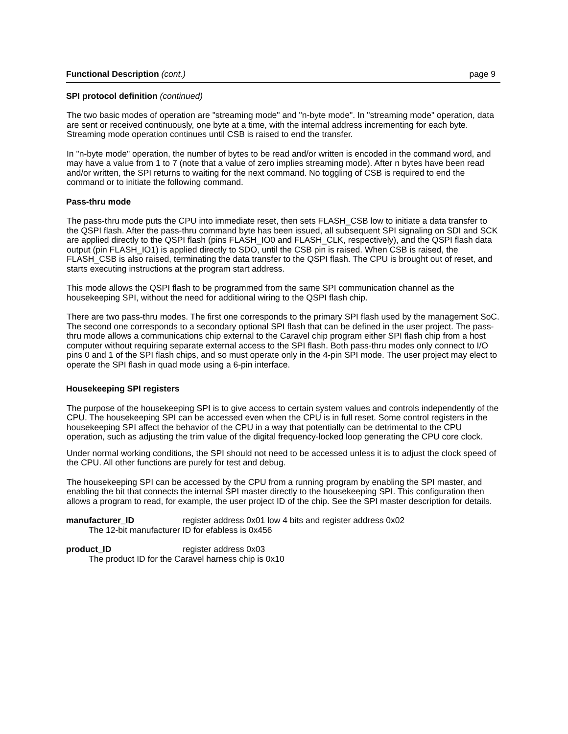Functional Description (cont.) page 9
SPI protocol definition (continued)
The two basic modes of operation are "streaming mode" and "n-byte mode". In "streaming mode" operation, data are sent or received continuously, one byte at a time, with the internal address incrementing for each byte. Streaming mode operation continues until CSB is raised to end the transfer.
In "n-byte mode" operation, the number of bytes to be read and/or written is encoded in the command word, and may have a value from 1 to 7 (note that a value of zero implies streaming mode). After n bytes have been read and/or written, the SPI returns to waiting for the next command. No toggling of CSB is required to end the command or to initiate the following command.
Pass-thru mode
The pass-thru mode puts the CPU into immediate reset, then sets FLASH_CSB low to initiate a data transfer to the QSPI flash. After the pass-thru command byte has been issued, all subsequent SPI signaling on SDI and SCK are applied directly to the QSPI flash (pins FLASH_IO0 and FLASH_CLK, respectively), and the QSPI flash data output (pin FLASH_IO1) is applied directly to SDO, until the CSB pin is raised. When CSB is raised, the FLASH_CSB is also raised, terminating the data transfer to the QSPI flash. The CPU is brought out of reset, and starts executing instructions at the program start address.
This mode allows the QSPI flash to be programmed from the same SPI communication channel as the housekeeping SPI, without the need for additional wiring to the QSPI flash chip.
There are two pass-thru modes. The first one corresponds to the primary SPI flash used by the management SoC. The second one corresponds to a secondary optional SPI flash that can be defined in the user project. The pass-thru mode allows a communications chip external to the Caravel chip program either SPI flash chip from a host computer without requiring separate external access to the SPI flash. Both pass-thru modes only connect to I/O pins 0 and 1 of the SPI flash chips, and so must operate only in the 4-pin SPI mode. The user project may elect to operate the SPI flash in quad mode using a 6-pin interface.
Housekeeping SPI registers
The purpose of the housekeeping SPI is to give access to certain system values and controls independently of the CPU. The housekeeping SPI can be accessed even when the CPU is in full reset. Some control registers in the housekeeping SPI affect the behavior of the CPU in a way that potentially can be detrimental to the CPU operation, such as adjusting the trim value of the digital frequency-locked loop generating the CPU core clock.
Under normal working conditions, the SPI should not need to be accessed unless it is to adjust the clock speed of the CPU. All other functions are purely for test and debug.
The housekeeping SPI can be accessed by the CPU from a running program by enabling the SPI master, and enabling the bit that connects the internal SPI master directly to the housekeeping SPI. This configuration then allows a program to read, for example, the user project ID of the chip. See the SPI master description for details.
manufacturer_ID register address 0x01 low 4 bits and register address 0x02
The 12-bit manufacturer ID for efabless is 0x456
product_ID register address 0x03
The product ID for the Caravel harness chip is 0x10